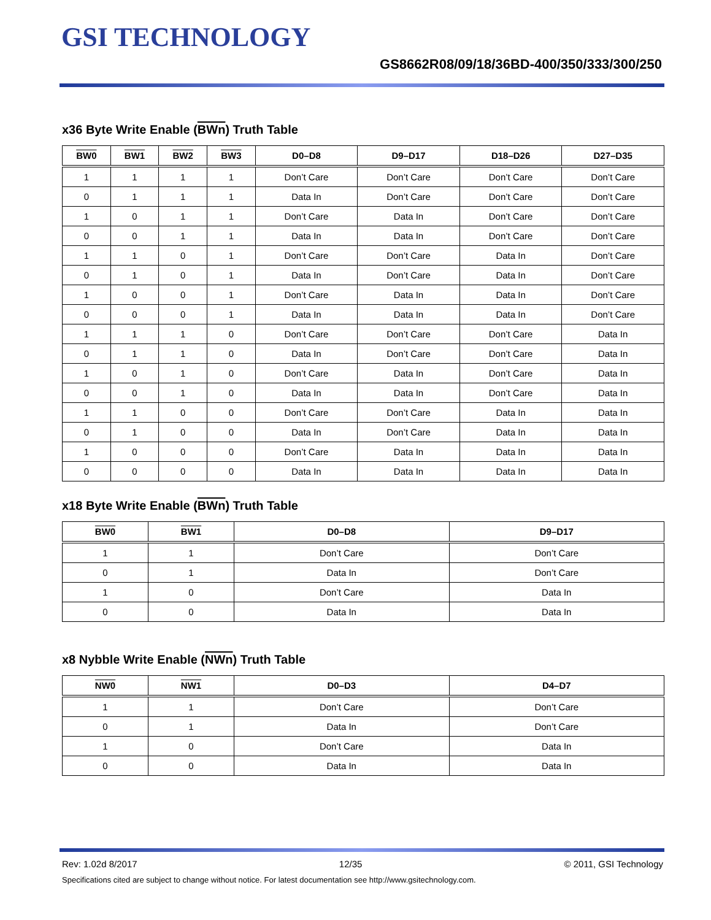GSI TECHNOLOGY
GS8662R08/09/18/36BD-400/350/333/300/250
x36 Byte Write Enable (BWn) Truth Table
| BW0 | BW1 | BW2 | BW3 | D0–D8 | D9–D17 | D18–D26 | D27–D35 |
| --- | --- | --- | --- | --- | --- | --- | --- |
| 1 | 1 | 1 | 1 | Don’t Care | Don’t Care | Don’t Care | Don’t Care |
| 0 | 1 | 1 | 1 | Data In | Don’t Care | Don’t Care | Don’t Care |
| 1 | 0 | 1 | 1 | Don’t Care | Data In | Don’t Care | Don’t Care |
| 0 | 0 | 1 | 1 | Data In | Data In | Don’t Care | Don’t Care |
| 1 | 1 | 0 | 1 | Don’t Care | Don’t Care | Data In | Don’t Care |
| 0 | 1 | 0 | 1 | Data In | Don’t Care | Data In | Don’t Care |
| 1 | 0 | 0 | 1 | Don’t Care | Data In | Data In | Don’t Care |
| 0 | 0 | 0 | 1 | Data In | Data In | Data In | Don’t Care |
| 1 | 1 | 1 | 0 | Don’t Care | Don’t Care | Don’t Care | Data In |
| 0 | 1 | 1 | 0 | Data In | Don’t Care | Don’t Care | Data In |
| 1 | 0 | 1 | 0 | Don’t Care | Data In | Don’t Care | Data In |
| 0 | 0 | 1 | 0 | Data In | Data In | Don’t Care | Data In |
| 1 | 1 | 0 | 0 | Don’t Care | Don’t Care | Data In | Data In |
| 0 | 1 | 0 | 0 | Data In | Don’t Care | Data In | Data In |
| 1 | 0 | 0 | 0 | Don’t Care | Data In | Data In | Data In |
| 0 | 0 | 0 | 0 | Data In | Data In | Data In | Data In |
x18 Byte Write Enable (BWn) Truth Table
| BW0 | BW1 | D0–D8 | D9–D17 |
| --- | --- | --- | --- |
| 1 | 1 | Don’t Care | Don’t Care |
| 0 | 1 | Data In | Don’t Care |
| 1 | 0 | Don’t Care | Data In |
| 0 | 0 | Data In | Data In |
x8 Nybble Write Enable (NWn) Truth Table
| NW0 | NW1 | D0–D3 | D4–D7 |
| --- | --- | --- | --- |
| 1 | 1 | Don’t Care | Don’t Care |
| 0 | 1 | Data In | Don’t Care |
| 1 | 0 | Don’t Care | Data In |
| 0 | 0 | Data In | Data In |
Rev: 1.02d 8/2017 12/35 © 2011, GSI Technology
Specifications cited are subject to change without notice. For latest documentation see http://www.gsitechnology.com.